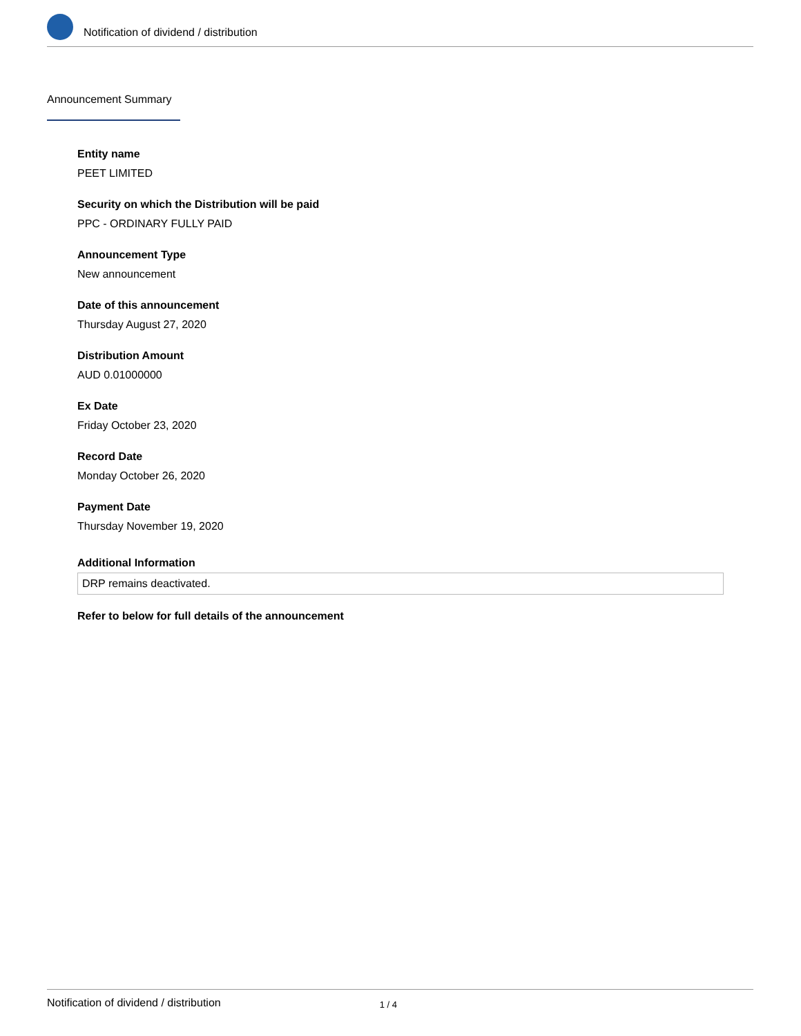Notification of dividend / distribution
Announcement Summary
Entity name
PEET LIMITED
Security on which the Distribution will be paid
PPC - ORDINARY FULLY PAID
Announcement Type
New announcement
Date of this announcement
Thursday August 27, 2020
Distribution Amount
AUD 0.01000000
Ex Date
Friday October 23, 2020
Record Date
Monday October 26, 2020
Payment Date
Thursday November 19, 2020
Additional Information
DRP remains deactivated.
Refer to below for full details of the announcement
Notification of dividend / distribution 1 / 4